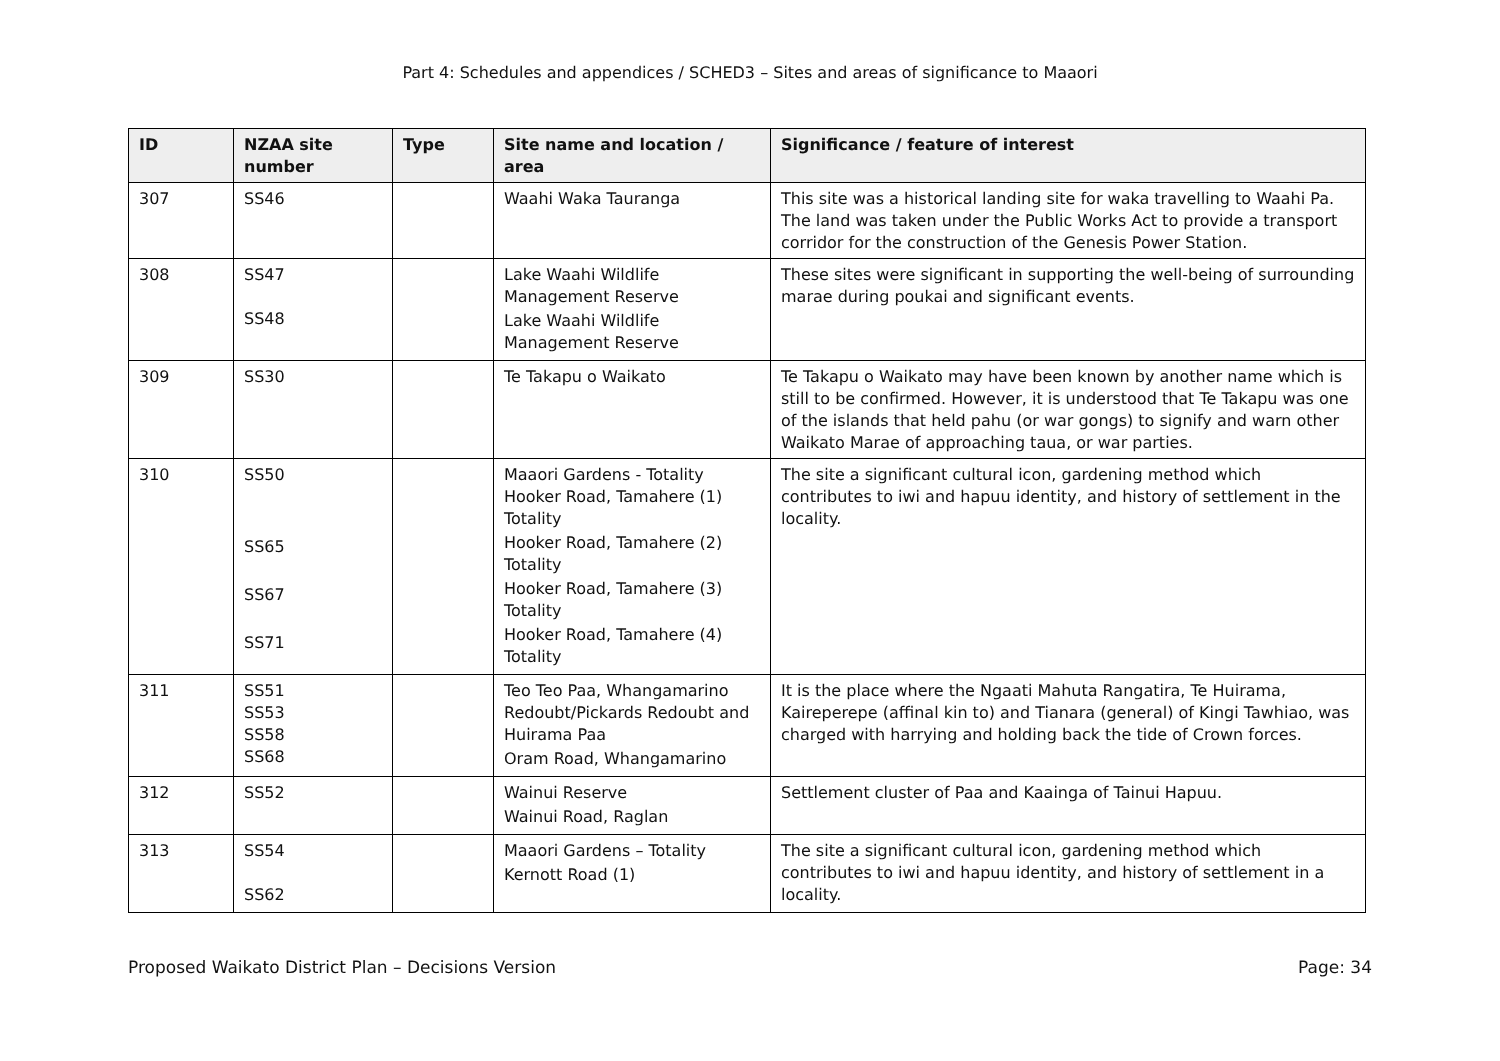Part 4: Schedules and appendices / SCHED3 – Sites and areas of significance to Maaori
| ID | NZAA site number | Type | Site name and location / area | Significance / feature of interest |
| --- | --- | --- | --- | --- |
| 307 | SS46 | | Waahi Waka Tauranga | This site was a historical landing site for waka travelling to Waahi Pa. The land was taken under the Public Works Act to provide a transport corridor for the construction of the Genesis Power Station. |
| 308 | SS47 SS48 | | Lake Waahi Wildlife Management Reserve Lake Waahi Wildlife Management Reserve | These sites were significant in supporting the well-being of surrounding marae during poukai and significant events. |
| 309 | SS30 | | Te Takapu o Waikato | Te Takapu o Waikato may have been known by another name which is still to be confirmed. However, it is understood that Te Takapu was one of the islands that held pahu (or war gongs) to signify and warn other Waikato Marae of approaching taua, or war parties. |
| 310 | SS50 SS65 SS67 SS71 | | Maaori Gardens - Totality Hooker Road, Tamahere (1) Totality Hooker Road, Tamahere (2) Totality Hooker Road, Tamahere (3) Totality Hooker Road, Tamahere (4) Totality | The site a significant cultural icon, gardening method which contributes to iwi and hapuu identity, and history of settlement in the locality. |
| 311 | SS51 SS53 SS58 SS68 | | Teo Teo Paa, Whangamarino Redoubt/Pickards Redoubt and Huirama Paa Oram Road, Whangamarino | It is the place where the Ngaati Mahuta Rangatira, Te Huirama, Kaireperepe (affinal kin to) and Tianara (general) of Kingi Tawhiao, was charged with harrying and holding back the tide of Crown forces. |
| 312 | SS52 | | Wainui Reserve Wainui Road, Raglan | Settlement cluster of Paa and Kaainga of Tainui Hapuu. |
| 313 | SS54 SS62 | | Maaori Gardens – Totality Kernott Road (1) | The site a significant cultural icon, gardening method which contributes to iwi and hapuu identity, and history of settlement in a locality. |
Proposed Waikato District Plan – Decisions Version Page: 34